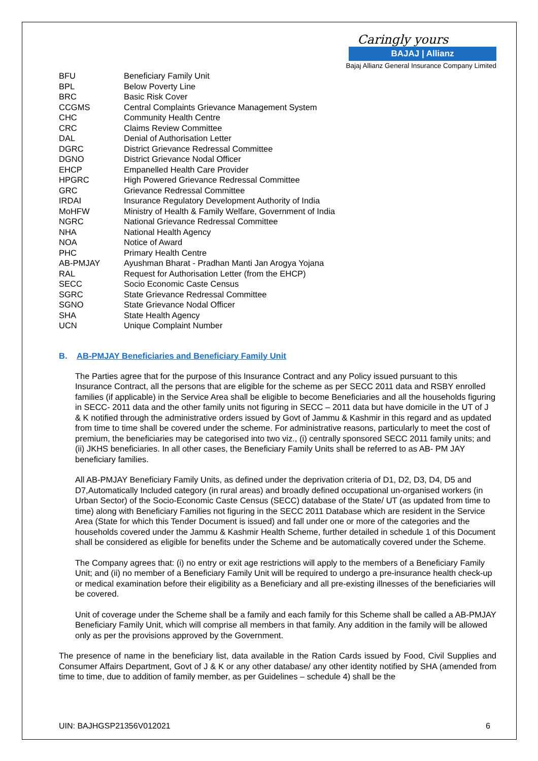Caringly yours
BAJAJ | Allianz
Bajaj Allianz General Insurance Company Limited
| BFU | Beneficiary Family Unit |
| BPL | Below Poverty Line |
| BRC | Basic Risk Cover |
| CCGMS | Central Complaints Grievance Management System |
| CHC | Community Health Centre |
| CRC | Claims Review Committee |
| DAL | Denial of Authorisation Letter |
| DGRC | District Grievance Redressal Committee |
| DGNO | District Grievance Nodal Officer |
| EHCP | Empanelled Health Care Provider |
| HPGRC | High Powered Grievance Redressal Committee |
| GRC | Grievance Redressal Committee |
| IRDAI | Insurance Regulatory Development Authority of India |
| MoHFW | Ministry of Health & Family Welfare, Government of India |
| NGRC | National Grievance Redressal Committee |
| NHA | National Health Agency |
| NOA | Notice of Award |
| PHC | Primary Health Centre |
| AB-PMJAY | Ayushman Bharat - Pradhan Manti Jan Arogya Yojana |
| RAL | Request for Authorisation Letter (from the EHCP) |
| SECC | Socio Economic Caste Census |
| SGRC | State Grievance Redressal Committee |
| SGNO | State Grievance Nodal Officer |
| SHA | State Health Agency |
| UCN | Unique Complaint Number |
B. AB-PMJAY Beneficiaries and Beneficiary Family Unit
The Parties agree that for the purpose of this Insurance Contract and any Policy issued pursuant to this Insurance Contract, all the persons that are eligible for the scheme as per SECC 2011 data and RSBY enrolled families (if applicable) in the Service Area shall be eligible to become Beneficiaries and all the households figuring in SECC- 2011 data and the other family units not figuring in SECC – 2011 data but have domicile in the UT of J & K notified through the administrative orders issued by Govt of Jammu & Kashmir in this regard and as updated from time to time shall be covered under the scheme. For administrative reasons, particularly to meet the cost of premium, the beneficiaries may be categorised into two viz., (i) centrally sponsored SECC 2011 family units; and (ii) JKHS beneficiaries. In all other cases, the Beneficiary Family Units shall be referred to as AB- PM JAY beneficiary families.
All AB-PMJAY Beneficiary Family Units, as defined under the deprivation criteria of D1, D2, D3, D4, D5 and D7,Automatically Included category (in rural areas) and broadly defined occupational un-organised workers (in Urban Sector) of the Socio-Economic Caste Census (SECC) database of the State/ UT (as updated from time to time) along with Beneficiary Families not figuring in the SECC 2011 Database which are resident in the Service Area (State for which this Tender Document is issued) and fall under one or more of the categories and the households covered under the Jammu & Kashmir Health Scheme, further detailed in schedule 1 of this Document shall be considered as eligible for benefits under the Scheme and be automatically covered under the Scheme.
The Company agrees that: (i) no entry or exit age restrictions will apply to the members of a Beneficiary Family Unit; and (ii) no member of a Beneficiary Family Unit will be required to undergo a pre-insurance health check-up or medical examination before their eligibility as a Beneficiary and all pre-existing illnesses of the beneficiaries will be covered.
Unit of coverage under the Scheme shall be a family and each family for this Scheme shall be called a AB-PMJAY Beneficiary Family Unit, which will comprise all members in that family. Any addition in the family will be allowed only as per the provisions approved by the Government.
The presence of name in the beneficiary list, data available in the Ration Cards issued by Food, Civil Supplies and Consumer Affairs Department, Govt of J & K or any other database/ any other identity notified by SHA (amended from time to time, due to addition of family member, as per Guidelines – schedule 4) shall be the
UIN: BAJHGSP21356V012021 6